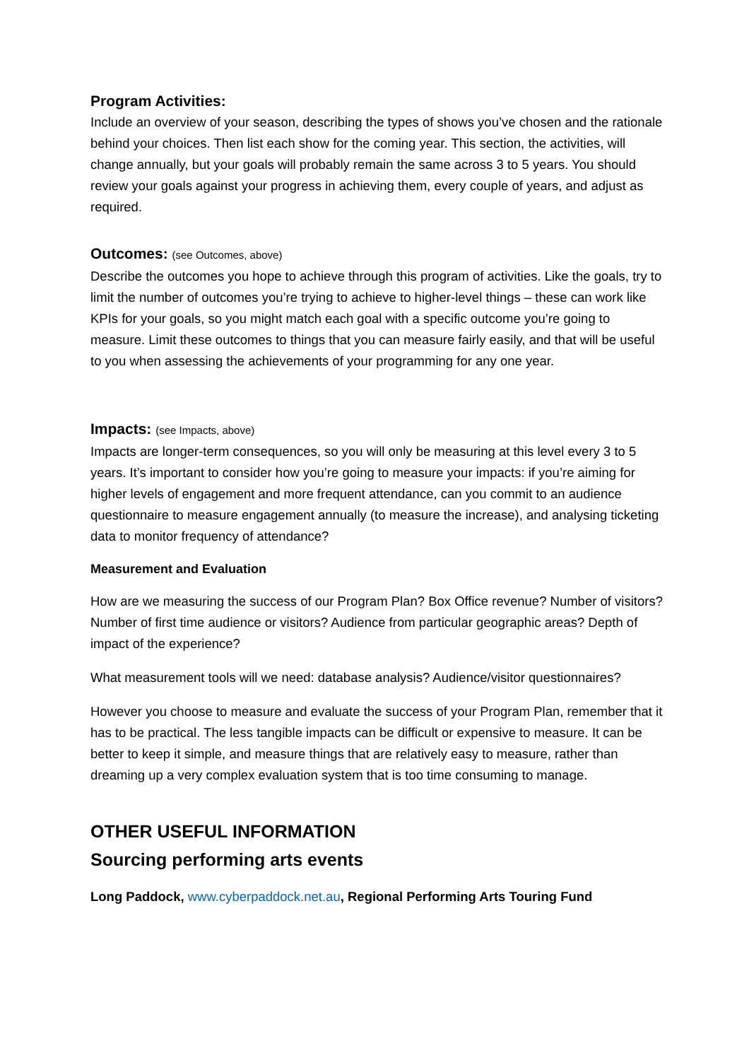Program Activities:
Include an overview of your season, describing the types of shows you’ve chosen and the rationale behind your choices. Then list each show for the coming year. This section, the activities, will change annually, but your goals will probably remain the same across 3 to 5 years. You should review your goals against your progress in achieving them, every couple of years, and adjust as required.
Outcomes: (see Outcomes, above)
Describe the outcomes you hope to achieve through this program of activities. Like the goals, try to limit the number of outcomes you’re trying to achieve to higher-level things – these can work like KPIs for your goals, so you might match each goal with a specific outcome you’re going to measure. Limit these outcomes to things that you can measure fairly easily, and that will be useful to you when assessing the achievements of your programming for any one year.
Impacts: (see Impacts, above)
Impacts are longer-term consequences, so you will only be measuring at this level every 3 to 5 years. It’s important to consider how you’re going to measure your impacts: if you’re aiming for higher levels of engagement and more frequent attendance, can you commit to an audience questionnaire to measure engagement annually (to measure the increase), and analysing ticketing data to monitor frequency of attendance?
Measurement and Evaluation
How are we measuring the success of our Program Plan? Box Office revenue? Number of visitors? Number of first time audience or visitors? Audience from particular geographic areas? Depth of impact of the experience?
What measurement tools will we need: database analysis? Audience/visitor questionnaires?
However you choose to measure and evaluate the success of your Program Plan, remember that it has to be practical. The less tangible impacts can be difficult or expensive to measure. It can be better to keep it simple, and measure things that are relatively easy to measure, rather than dreaming up a very complex evaluation system that is too time consuming to manage.
OTHER USEFUL INFORMATION
Sourcing performing arts events
Long Paddock, www.cyberpaddock.net.au, Regional Performing Arts Touring Fund